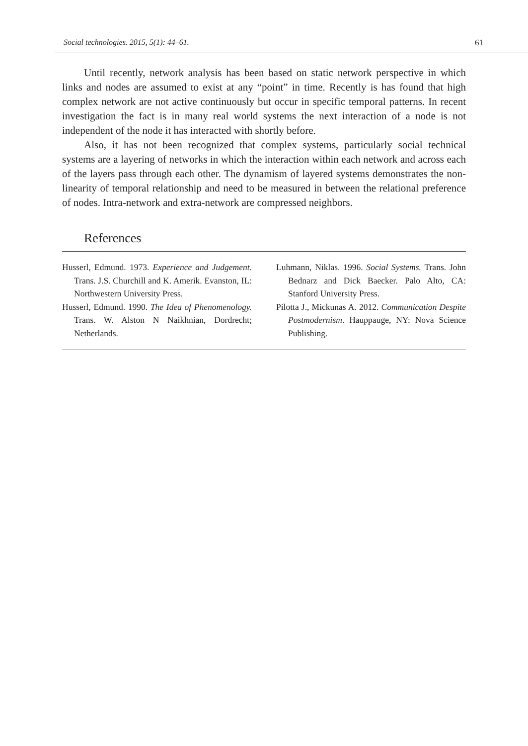Social technologies. 2015, 5(1): 44–61. 61
Until recently, network analysis has been based on static network perspective in which links and nodes are assumed to exist at any “point” in time. Recently is has found that high complex network are not active continuously but occur in specific temporal patterns. In recent investigation the fact is in many real world systems the next interaction of a node is not independent of the node it has interacted with shortly before.
Also, it has not been recognized that complex systems, particularly social technical systems are a layering of networks in which the interaction within each network and across each of the layers pass through each other. The dynamism of layered systems demonstrates the non-linearity of temporal relationship and need to be measured in between the relational preference of nodes. Intra-network and extra-network are compressed neighbors.
References
Husserl, Edmund. 1973. Experience and Judgement. Trans. J.S. Churchill and K. Amerik. Evanston, IL: Northwestern University Press.
Husserl, Edmund. 1990. The Idea of Phenomenology. Trans. W. Alston N Naikhnian, Dordrecht; Netherlands.
Luhmann, Niklas. 1996. Social Systems. Trans. John Bednarz and Dick Baecker. Palo Alto, CA: Stanford University Press.
Pilotta J., Mickunas A. 2012. Communication Despite Postmodernism. Hauppauge, NY: Nova Science Publishing.